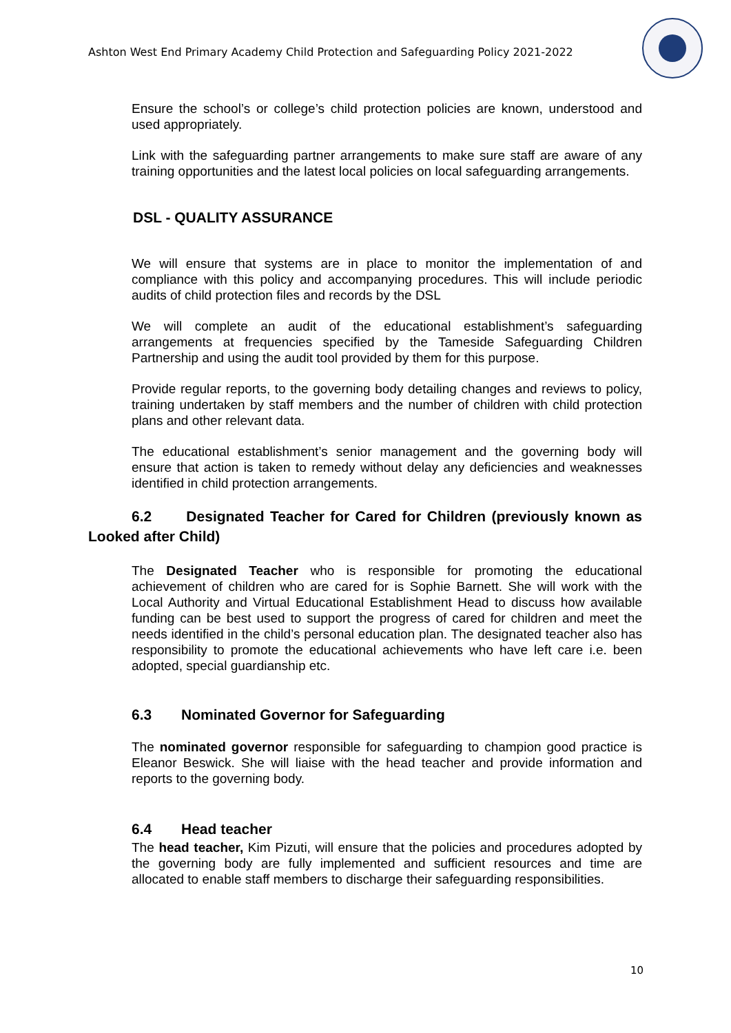Ashton West End Primary Academy Child Protection and Safeguarding Policy 2021-2022
Ensure the school’s or college’s child protection policies are known, understood and used appropriately.
Link with the safeguarding partner arrangements to make sure staff are aware of any training opportunities and the latest local policies on local safeguarding arrangements.
DSL - QUALITY ASSURANCE
We will ensure that systems are in place to monitor the implementation of and compliance with this policy and accompanying procedures. This will include periodic audits of child protection files and records by the DSL
We will complete an audit of the educational establishment’s safeguarding arrangements at frequencies specified by the Tameside Safeguarding Children Partnership and using the audit tool provided by them for this purpose.
Provide regular reports, to the governing body detailing changes and reviews to policy, training undertaken by staff members and the number of children with child protection plans and other relevant data.
The educational establishment’s senior management and the governing body will ensure that action is taken to remedy without delay any deficiencies and weaknesses identified in child protection arrangements.
6.2 Designated Teacher for Cared for Children (previously known as
Looked after Child)
The Designated Teacher who is responsible for promoting the educational achievement of children who are cared for is Sophie Barnett. She will work with the Local Authority and Virtual Educational Establishment Head to discuss how available funding can be best used to support the progress of cared for children and meet the needs identified in the child’s personal education plan. The designated teacher also has responsibility to promote the educational achievements who have left care i.e. been adopted, special guardianship etc.
6.3 Nominated Governor for Safeguarding
The nominated governor responsible for safeguarding to champion good practice is Eleanor Beswick. She will liaise with the head teacher and provide information and reports to the governing body.
6.4 Head teacher
The head teacher, Kim Pizuti, will ensure that the policies and procedures adopted by the governing body are fully implemented and sufficient resources and time are allocated to enable staff members to discharge their safeguarding responsibilities.
10